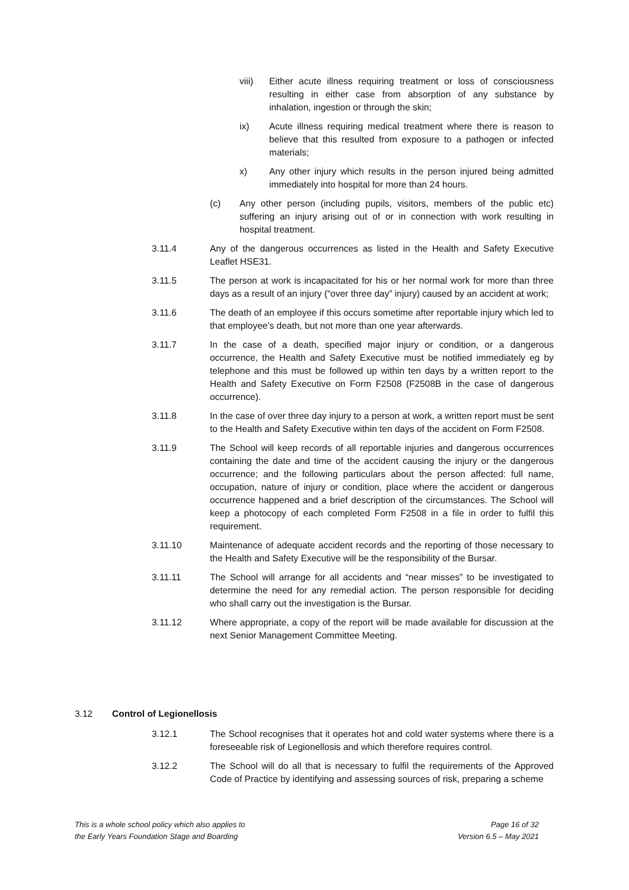viii) Either acute illness requiring treatment or loss of consciousness resulting in either case from absorption of any substance by inhalation, ingestion or through the skin;
ix) Acute illness requiring medical treatment where there is reason to believe that this resulted from exposure to a pathogen or infected materials;
x) Any other injury which results in the person injured being admitted immediately into hospital for more than 24 hours.
(c) Any other person (including pupils, visitors, members of the public etc) suffering an injury arising out of or in connection with work resulting in hospital treatment.
3.11.4 Any of the dangerous occurrences as listed in the Health and Safety Executive Leaflet HSE31.
3.11.5 The person at work is incapacitated for his or her normal work for more than three days as a result of an injury (“over three day” injury) caused by an accident at work;
3.11.6 The death of an employee if this occurs sometime after reportable injury which led to that employee’s death, but not more than one year afterwards.
3.11.7 In the case of a death, specified major injury or condition, or a dangerous occurrence, the Health and Safety Executive must be notified immediately eg by telephone and this must be followed up within ten days by a written report to the Health and Safety Executive on Form F2508 (F2508B in the case of dangerous occurrence).
3.11.8 In the case of over three day injury to a person at work, a written report must be sent to the Health and Safety Executive within ten days of the accident on Form F2508.
3.11.9 The School will keep records of all reportable injuries and dangerous occurrences containing the date and time of the accident causing the injury or the dangerous occurrence; and the following particulars about the person affected: full name, occupation, nature of injury or condition, place where the accident or dangerous occurrence happened and a brief description of the circumstances. The School will keep a photocopy of each completed Form F2508 in a file in order to fulfil this requirement.
3.11.10 Maintenance of adequate accident records and the reporting of those necessary to the Health and Safety Executive will be the responsibility of the Bursar.
3.11.11 The School will arrange for all accidents and “near misses” to be investigated to determine the need for any remedial action. The person responsible for deciding who shall carry out the investigation is the Bursar.
3.11.12 Where appropriate, a copy of the report will be made available for discussion at the next Senior Management Committee Meeting.
3.12 Control of Legionellosis
3.12.1 The School recognises that it operates hot and cold water systems where there is a foreseeable risk of Legionellosis and which therefore requires control.
3.12.2 The School will do all that is necessary to fulfil the requirements of the Approved Code of Practice by identifying and assessing sources of risk, preparing a scheme
This is a whole school policy which also applies to
the Early Years Foundation Stage and Boarding
Page 16 of 32
Version 6.5 – May 2021